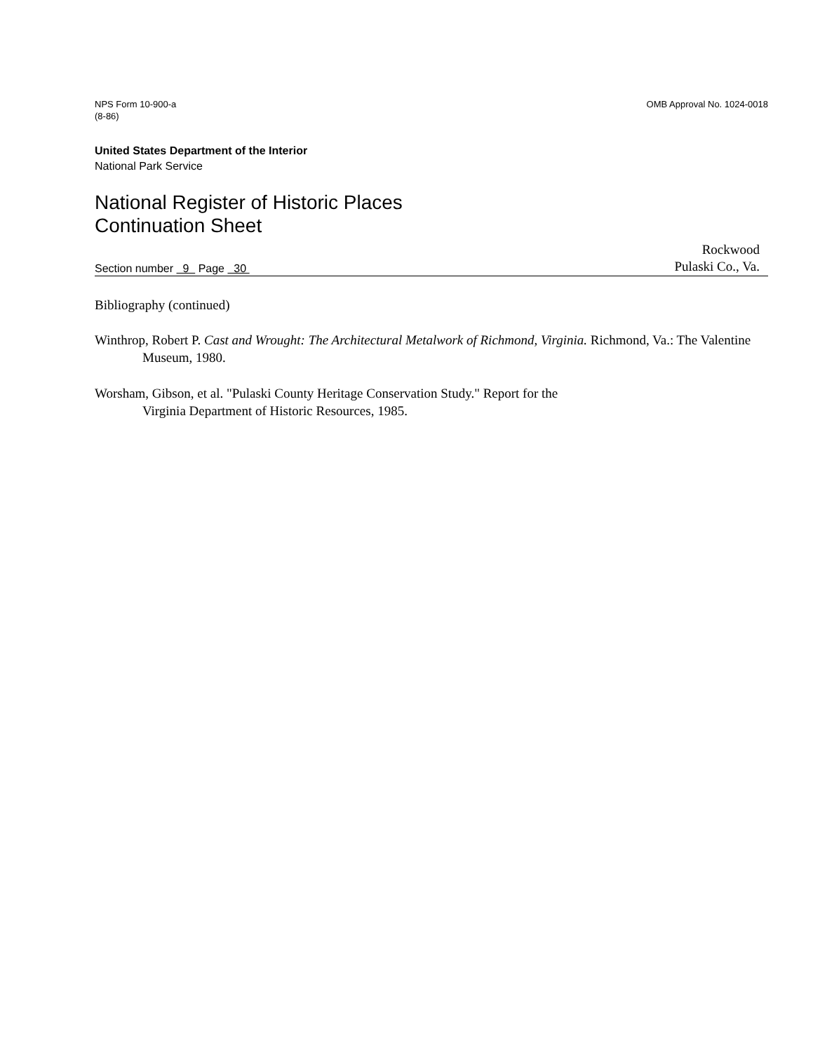NPS Form 10-900-a
(8-86)
OMB Approval No. 1024-0018
United States Department of the Interior
National Park Service
National Register of Historic Places
Continuation Sheet
Section number 9 Page 30
Rockwood
Pulaski Co., Va.
Bibliography (continued)
Winthrop, Robert P. Cast and Wrought: The Architectural Metalwork of Richmond, Virginia. Richmond, Va.: The Valentine Museum, 1980.
Worsham, Gibson, et al. "Pulaski County Heritage Conservation Study." Report for the
Virginia Department of Historic Resources, 1985.